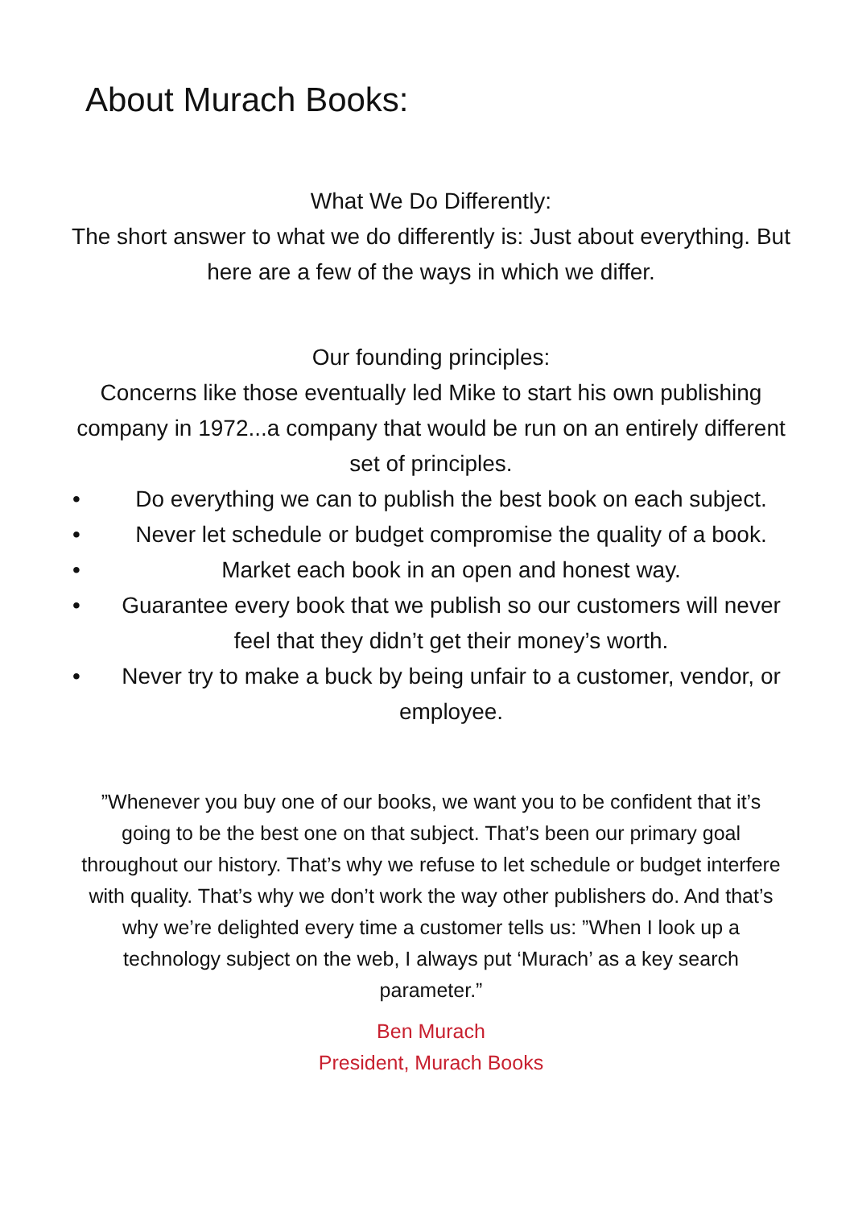About Murach Books:
What We Do Differently:
The short answer to what we do differently is: Just about everything. But here are a few of the ways in which we differ.
Our founding principles:
Concerns like those eventually led Mike to start his own publishing company in 1972...a company that would be run on an entirely different set of principles.
• Do everything we can to publish the best book on each subject.
• Never let schedule or budget compromise the quality of a book.
• Market each book in an open and honest way.
• Guarantee every book that we publish so our customers will never feel that they didn’t get their money’s worth.
• Never try to make a buck by being unfair to a customer, vendor, or employee.
”Whenever you buy one of our books, we want you to be confident that it’s going to be the best one on that subject. That’s been our primary goal throughout our history. That’s why we refuse to let schedule or budget interfere with quality. That’s why we don’t work the way other publishers do. And that’s why we’re delighted every time a customer tells us: ”When I look up a technology subject on the web, I always put ‘Murach’ as a key search parameter.”
Ben Murach
President, Murach Books